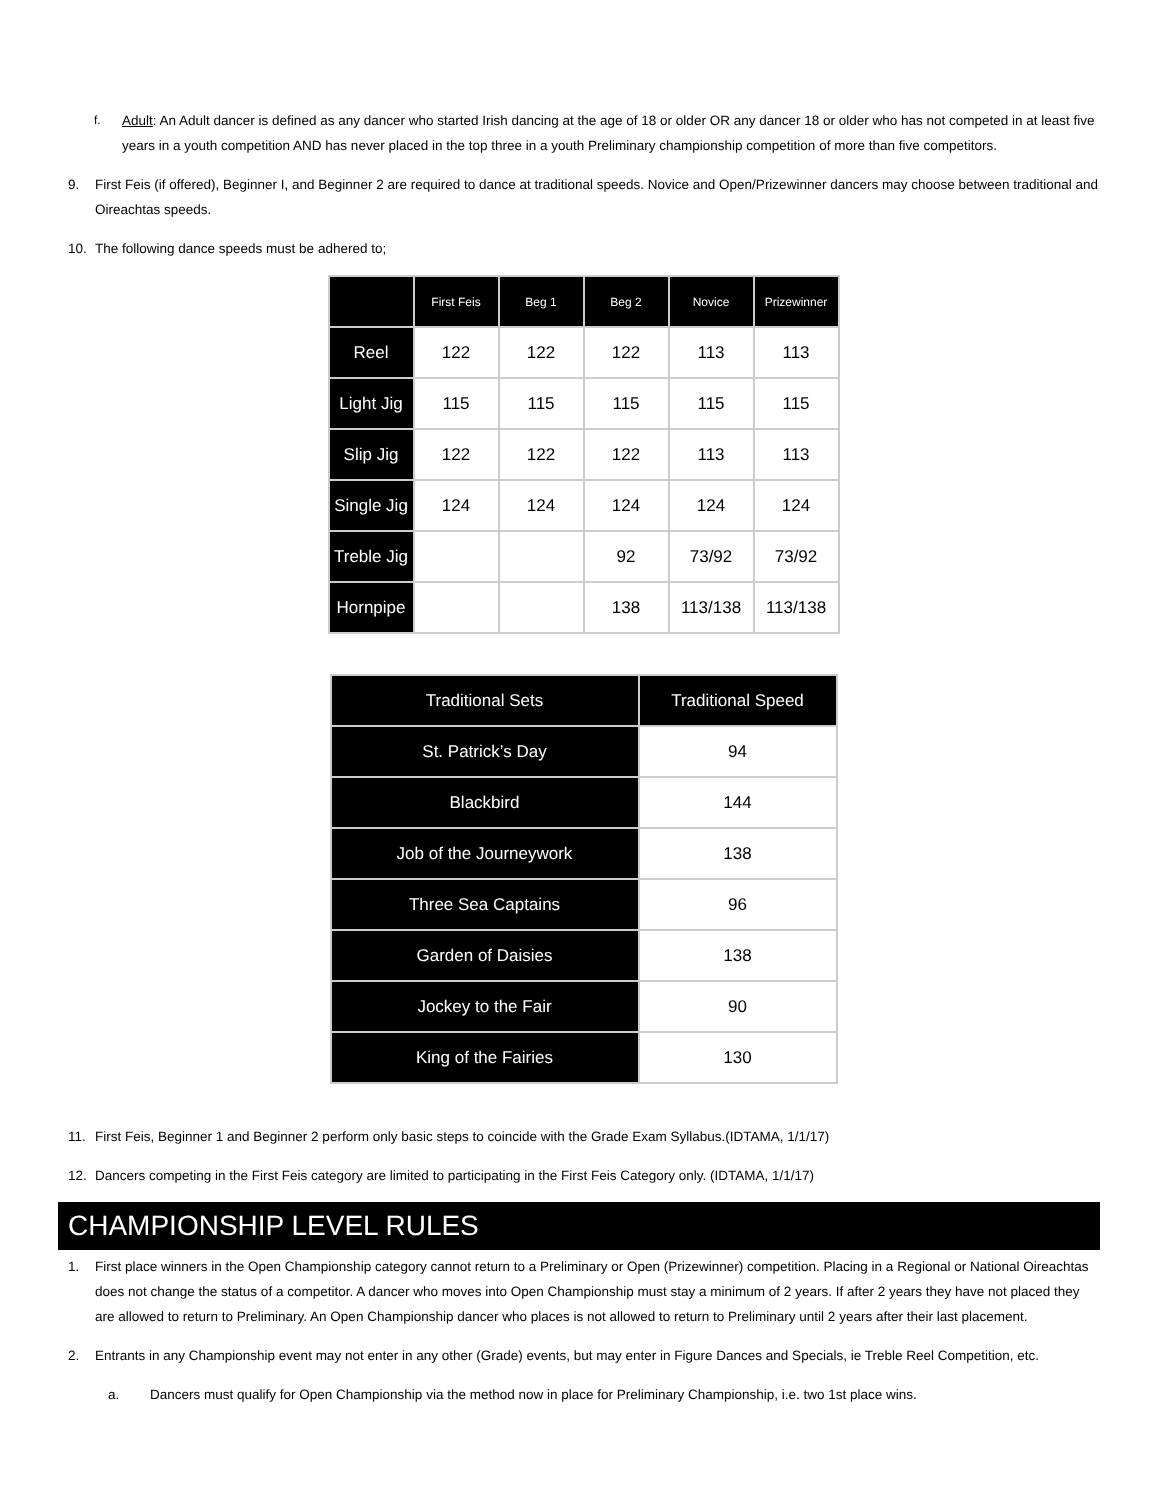f. Adult: An Adult dancer is defined as any dancer who started Irish dancing at the age of 18 or older OR any dancer 18 or older who has not competed in at least five years in a youth competition AND has never placed in the top three in a youth Preliminary championship competition of more than five competitors.
9. First Feis (if offered), Beginner I, and Beginner 2 are required to dance at traditional speeds. Novice and Open/Prizewinner dancers may choose between traditional and Oireachtas speeds.
10. The following dance speeds must be adhered to;
| | First Feis | Beg 1 | Beg 2 | Novice | Prizewinner |
| --- | --- | --- | --- | --- | --- |
| Reel | 122 | 122 | 122 | 113 | 113 |
| Light Jig | 115 | 115 | 115 | 115 | 115 |
| Slip Jig | 122 | 122 | 122 | 113 | 113 |
| Single Jig | 124 | 124 | 124 | 124 | 124 |
| Treble Jig | | | 92 | 73/92 | 73/92 |
| Hornpipe | | | 138 | 113/138 | 113/138 |
| Traditional Sets | Traditional Speed |
| --- | --- |
| St. Patrick’s Day | 94 |
| Blackbird | 144 |
| Job of the Journeywork | 138 |
| Three Sea Captains | 96 |
| Garden of Daisies | 138 |
| Jockey to the Fair | 90 |
| King of the Fairies | 130 |
11. First Feis, Beginner 1 and Beginner 2 perform only basic steps to coincide with the Grade Exam Syllabus.(IDTAMA, 1/1/17)
12. Dancers competing in the First Feis category are limited to participating in the First Feis Category only. (IDTAMA, 1/1/17)
CHAMPIONSHIP LEVEL RULES
1. First place winners in the Open Championship category cannot return to a Preliminary or Open (Prizewinner) competition. Placing in a Regional or National Oireachtas does not change the status of a competitor. A dancer who moves into Open Championship must stay a minimum of 2 years. If after 2 years they have not placed they are allowed to return to Preliminary. An Open Championship dancer who places is not allowed to return to Preliminary until 2 years after their last placement.
2. Entrants in any Championship event may not enter in any other (Grade) events, but may enter in Figure Dances and Specials, ie Treble Reel Competition, etc.
a. Dancers must qualify for Open Championship via the method now in place for Preliminary Championship, i.e. two 1st place wins.